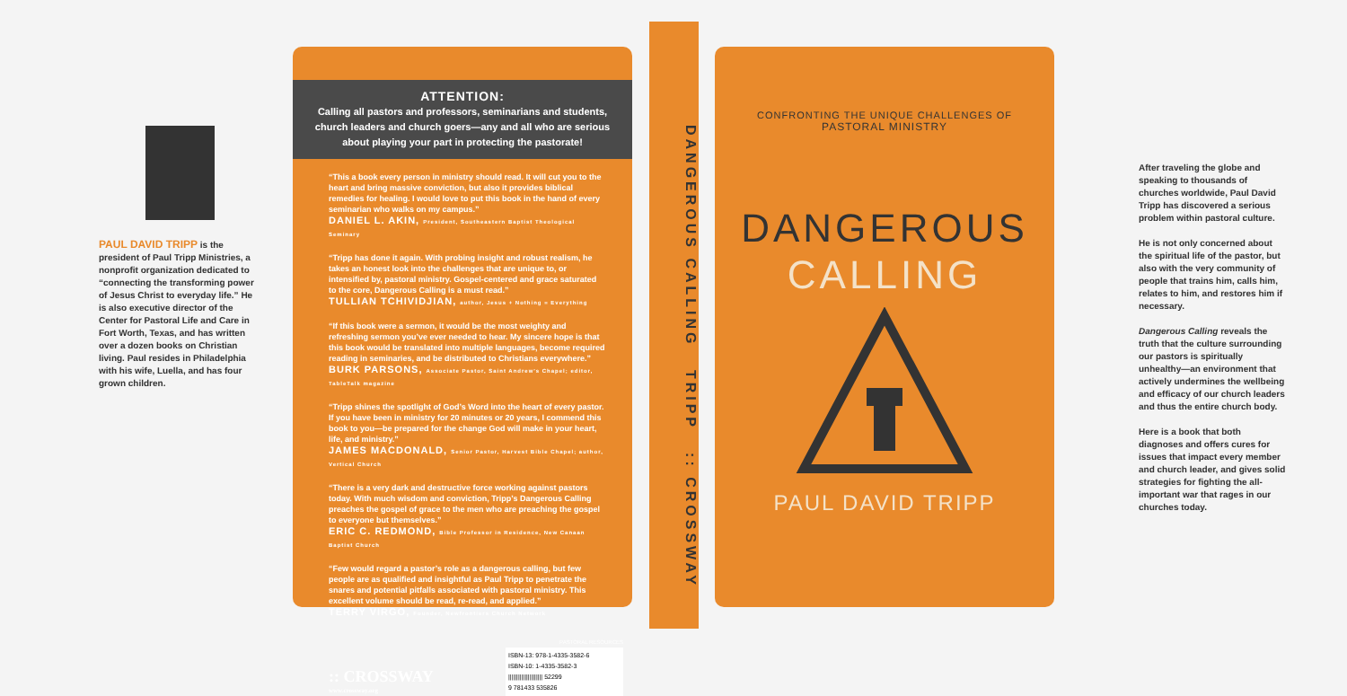PAUL DAVID TRIPP is the president of Paul Tripp Ministries, a nonprofit organization dedicated to “connecting the transforming power of Jesus Christ to everyday life.” He is also executive director of the Center for Pastoral Life and Care in Fort Worth, Texas, and has written over a dozen books on Christian living. Paul resides in Philadelphia with his wife, Luella, and has four grown children.
ATTENTION:
Calling all pastors and professors, seminarians and students, church leaders and church goers—any and all who are serious about playing your part in protecting the pastorate!
“This a book every person in ministry should read. It will cut you to the heart and bring massive conviction, but also it provides biblical remedies for healing. I would love to put this book in the hand of every seminarian who walks on my campus.”
DANIEL L. AKIN, President, Southeastern Baptist Theological Seminary
“Tripp has done it again. With probing insight and robust realism, he takes an honest look into the challenges that are unique to, or intensified by, pastoral ministry. Gospel-centered and grace saturated to the core, Dangerous Calling is a must read.”
TULLIAN TCHIVIDJIAN, author, Jesus + Nothing = Everything
“If this book were a sermon, it would be the most weighty and refreshing sermon you’ve ever needed to hear. My sincere hope is that this book would be translated into multiple languages, become required reading in seminaries, and be distributed to Christians everywhere.”
BURK PARSONS, Associate Pastor, Saint Andrew’s Chapel; editor, TableTalk magazine
“Tripp shines the spotlight of God’s Word into the heart of every pastor. If you have been in ministry for 20 minutes or 20 years, I commend this book to you—be prepared for the change God will make in your heart, life, and ministry.”
JAMES MACDONALD, Senior Pastor, Harvest Bible Chapel; author, Vertical Church
“There is a very dark and destructive force working against pastors today. With much wisdom and conviction, Tripp’s Dangerous Calling preaches the gospel of grace to the men who are preaching the gospel to everyone but themselves.”
ERIC C. REDMOND, Bible Professor in Residence, New Canaan Baptist Church
“Few would regard a pastor’s role as a dangerous calling, but few people are as qualified and insightful as Paul Tripp to penetrate the snares and potential pitfalls associated with pastoral ministry. This excellent volume should be read, re-read, and applied.”
TERRY VIRGO, Founder, Newfrontiers Church Network
:: CROSSWAY
www.crossway.org
PASTORAL RESOURCES
ISBN-13: 978-1-4335-3582-6
ISBN-10: 1-4335-3582-3
||||||||||||||||||||| 52299
9 781433 535826
DANGEROUS CALLING TRIPP :: CROSSWAY
CONFRONTING THE UNIQUE CHALLENGES OF
PASTORAL MINISTRY
DANGEROUS
CALLING
PAUL DAVID TRIPP
After traveling the globe and speaking to thousands of churches worldwide, Paul David Tripp has discovered a serious problem within pastoral culture.
He is not only concerned about the spiritual life of the pastor, but also with the very community of people that trains him, calls him, relates to him, and restores him if necessary.
Dangerous Calling reveals the truth that the culture surrounding our pastors is spiritually unhealthy—an environment that actively undermines the wellbeing and efficacy of our church leaders and thus the entire church body.
Here is a book that both diagnoses and offers cures for issues that impact every member and church leader, and gives solid strategies for fighting the all-important war that rages in our churches today.